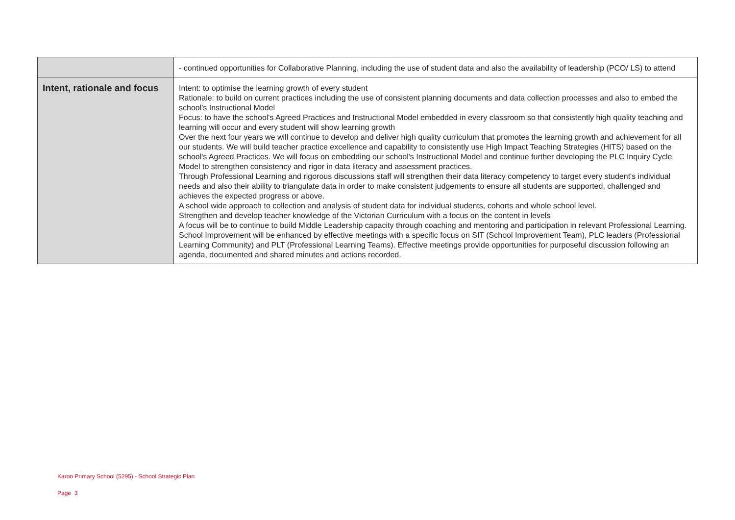| | - continued opportunities for Collaborative Planning, including the use of student data and also the availability of leadership (PCO/ LS) to attend |
| Intent, rationale and focus | Intent: to optimise the learning growth of every student Rationale: to build on current practices including the use of consistent planning documents and data collection processes and also to embed the school's Instructional Model Focus: to have the school's Agreed Practices and Instructional Model embedded in every classroom so that consistently high quality teaching and learning will occur and every student will show learning growth Over the next four years we will continue to develop and deliver high quality curriculum that promotes the learning growth and achievement for all our students. We will build teacher practice excellence and capability to consistently use High Impact Teaching Strategies (HITS) based on the school's Agreed Practices. We will focus on embedding our school's Instructional Model and continue further developing the PLC Inquiry Cycle Model to strengthen consistency and rigor in data literacy and assessment practices. Through Professional Learning and rigorous discussions staff will strengthen their data literacy competency to target every student's individual needs and also their ability to triangulate data in order to make consistent judgements to ensure all students are supported, challenged and achieves the expected progress or above. A school wide approach to collection and analysis of student data for individual students, cohorts and whole school level. Strengthen and develop teacher knowledge of the Victorian Curriculum with a focus on the content in levels A focus will be to continue to build Middle Leadership capacity through coaching and mentoring and participation in relevant Professional Learning. School Improvement will be enhanced by effective meetings with a specific focus on SIT (School Improvement Team), PLC leaders (Professional Learning Community) and PLT (Professional Learning Teams). Effective meetings provide opportunities for purposeful discussion following an agenda, documented and shared minutes and actions recorded. |
Karoo Primary School (5295) - School Strategic Plan
Page 3